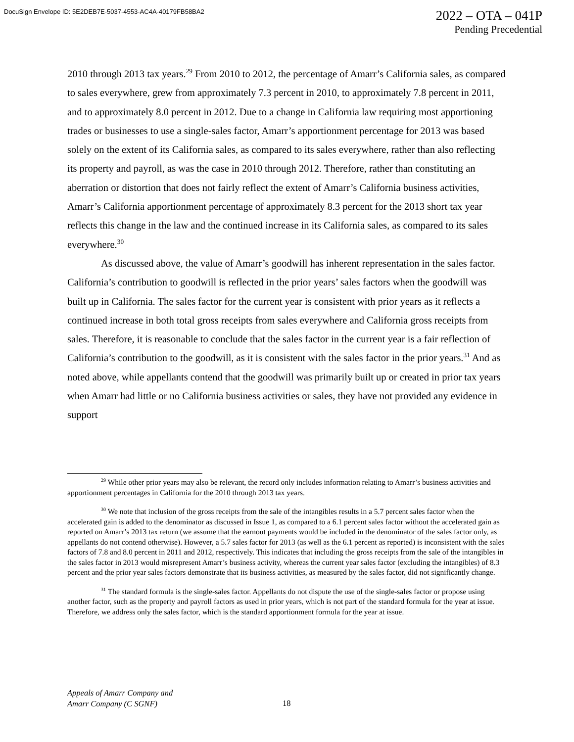DocuSign Envelope ID: 5E2DEB7E-5037-4553-AC4A-40179FB58BA2
2022 – OTA – 041P
Pending Precedential
2010 through 2013 tax years.<sup>29</sup> From 2010 to 2012, the percentage of Amarr’s California sales, as compared to sales everywhere, grew from approximately 7.3 percent in 2010, to approximately 7.8 percent in 2011, and to approximately 8.0 percent in 2012. Due to a change in California law requiring most apportioning trades or businesses to use a single-sales factor, Amarr’s apportionment percentage for 2013 was based solely on the extent of its California sales, as compared to its sales everywhere, rather than also reflecting its property and payroll, as was the case in 2010 through 2012. Therefore, rather than constituting an aberration or distortion that does not fairly reflect the extent of Amarr’s California business activities, Amarr’s California apportionment percentage of approximately 8.3 percent for the 2013 short tax year reflects this change in the law and the continued increase in its California sales, as compared to its sales everywhere.<sup>30</sup>
As discussed above, the value of Amarr’s goodwill has inherent representation in the sales factor. California’s contribution to goodwill is reflected in the prior years’ sales factors when the goodwill was built up in California. The sales factor for the current year is consistent with prior years as it reflects a continued increase in both total gross receipts from sales everywhere and California gross receipts from sales. Therefore, it is reasonable to conclude that the sales factor in the current year is a fair reflection of California’s contribution to the goodwill, as it is consistent with the sales factor in the prior years.<sup>31</sup> And as noted above, while appellants contend that the goodwill was primarily built up or created in prior tax years when Amarr had little or no California business activities or sales, they have not provided any evidence in support
<sup>29</sup> While other prior years may also be relevant, the record only includes information relating to Amarr’s business activities and apportionment percentages in California for the 2010 through 2013 tax years.
<sup>30</sup> We note that inclusion of the gross receipts from the sale of the intangibles results in a 5.7 percent sales factor when the accelerated gain is added to the denominator as discussed in Issue 1, as compared to a 6.1 percent sales factor without the accelerated gain as reported on Amarr’s 2013 tax return (we assume that the earnout payments would be included in the denominator of the sales factor only, as appellants do not contend otherwise). However, a 5.7 sales factor for 2013 (as well as the 6.1 percent as reported) is inconsistent with the sales factors of 7.8 and 8.0 percent in 2011 and 2012, respectively. This indicates that including the gross receipts from the sale of the intangibles in the sales factor in 2013 would misrepresent Amarr’s business activity, whereas the current year sales factor (excluding the intangibles) of 8.3 percent and the prior year sales factors demonstrate that its business activities, as measured by the sales factor, did not significantly change.
<sup>31</sup> The standard formula is the single-sales factor. Appellants do not dispute the use of the single-sales factor or propose using another factor, such as the property and payroll factors as used in prior years, which is not part of the standard formula for the year at issue. Therefore, we address only the sales factor, which is the standard apportionment formula for the year at issue.
Appeals of Amarr Company and
Amarr Company (C SGNF)
18